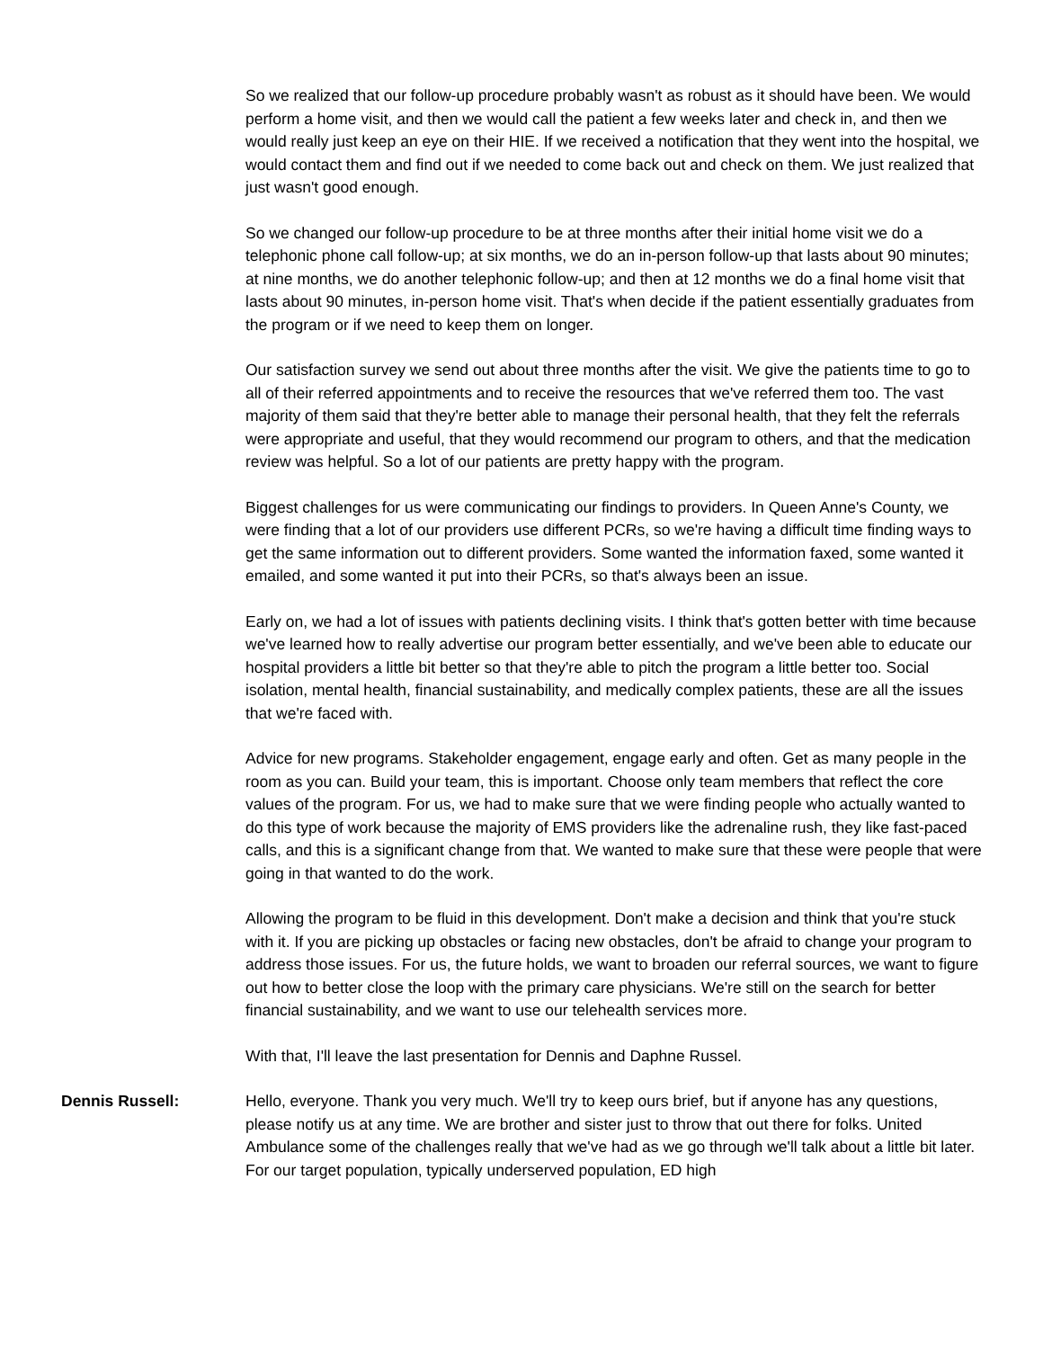So we realized that our follow-up procedure probably wasn't as robust as it should have been. We would perform a home visit, and then we would call the patient a few weeks later and check in, and then we would really just keep an eye on their HIE. If we received a notification that they went into the hospital, we would contact them and find out if we needed to come back out and check on them. We just realized that just wasn't good enough.
So we changed our follow-up procedure to be at three months after their initial home visit we do a telephonic phone call follow-up; at six months, we do an in-person follow-up that lasts about 90 minutes; at nine months, we do another telephonic follow-up; and then at 12 months we do a final home visit that lasts about 90 minutes, in-person home visit. That's when decide if the patient essentially graduates from the program or if we need to keep them on longer.
Our satisfaction survey we send out about three months after the visit. We give the patients time to go to all of their referred appointments and to receive the resources that we've referred them too. The vast majority of them said that they're better able to manage their personal health, that they felt the referrals were appropriate and useful, that they would recommend our program to others, and that the medication review was helpful. So a lot of our patients are pretty happy with the program.
Biggest challenges for us were communicating our findings to providers. In Queen Anne's County, we were finding that a lot of our providers use different PCRs, so we're having a difficult time finding ways to get the same information out to different providers. Some wanted the information faxed, some wanted it emailed, and some wanted it put into their PCRs, so that's always been an issue.
Early on, we had a lot of issues with patients declining visits. I think that's gotten better with time because we've learned how to really advertise our program better essentially, and we've been able to educate our hospital providers a little bit better so that they're able to pitch the program a little better too. Social isolation, mental health, financial sustainability, and medically complex patients, these are all the issues that we're faced with.
Advice for new programs. Stakeholder engagement, engage early and often. Get as many people in the room as you can. Build your team, this is important. Choose only team members that reflect the core values of the program. For us, we had to make sure that we were finding people who actually wanted to do this type of work because the majority of EMS providers like the adrenaline rush, they like fast-paced calls, and this is a significant change from that. We wanted to make sure that these were people that were going in that wanted to do the work.
Allowing the program to be fluid in this development. Don't make a decision and think that you're stuck with it. If you are picking up obstacles or facing new obstacles, don't be afraid to change your program to address those issues. For us, the future holds, we want to broaden our referral sources, we want to figure out how to better close the loop with the primary care physicians. We're still on the search for better financial sustainability, and we want to use our telehealth services more.
With that, I'll leave the last presentation for Dennis and Daphne Russel.
Dennis Russell: Hello, everyone. Thank you very much. We'll try to keep ours brief, but if anyone has any questions, please notify us at any time. We are brother and sister just to throw that out there for folks. United Ambulance some of the challenges really that we've had as we go through we'll talk about a little bit later. For our target population, typically underserved population, ED high